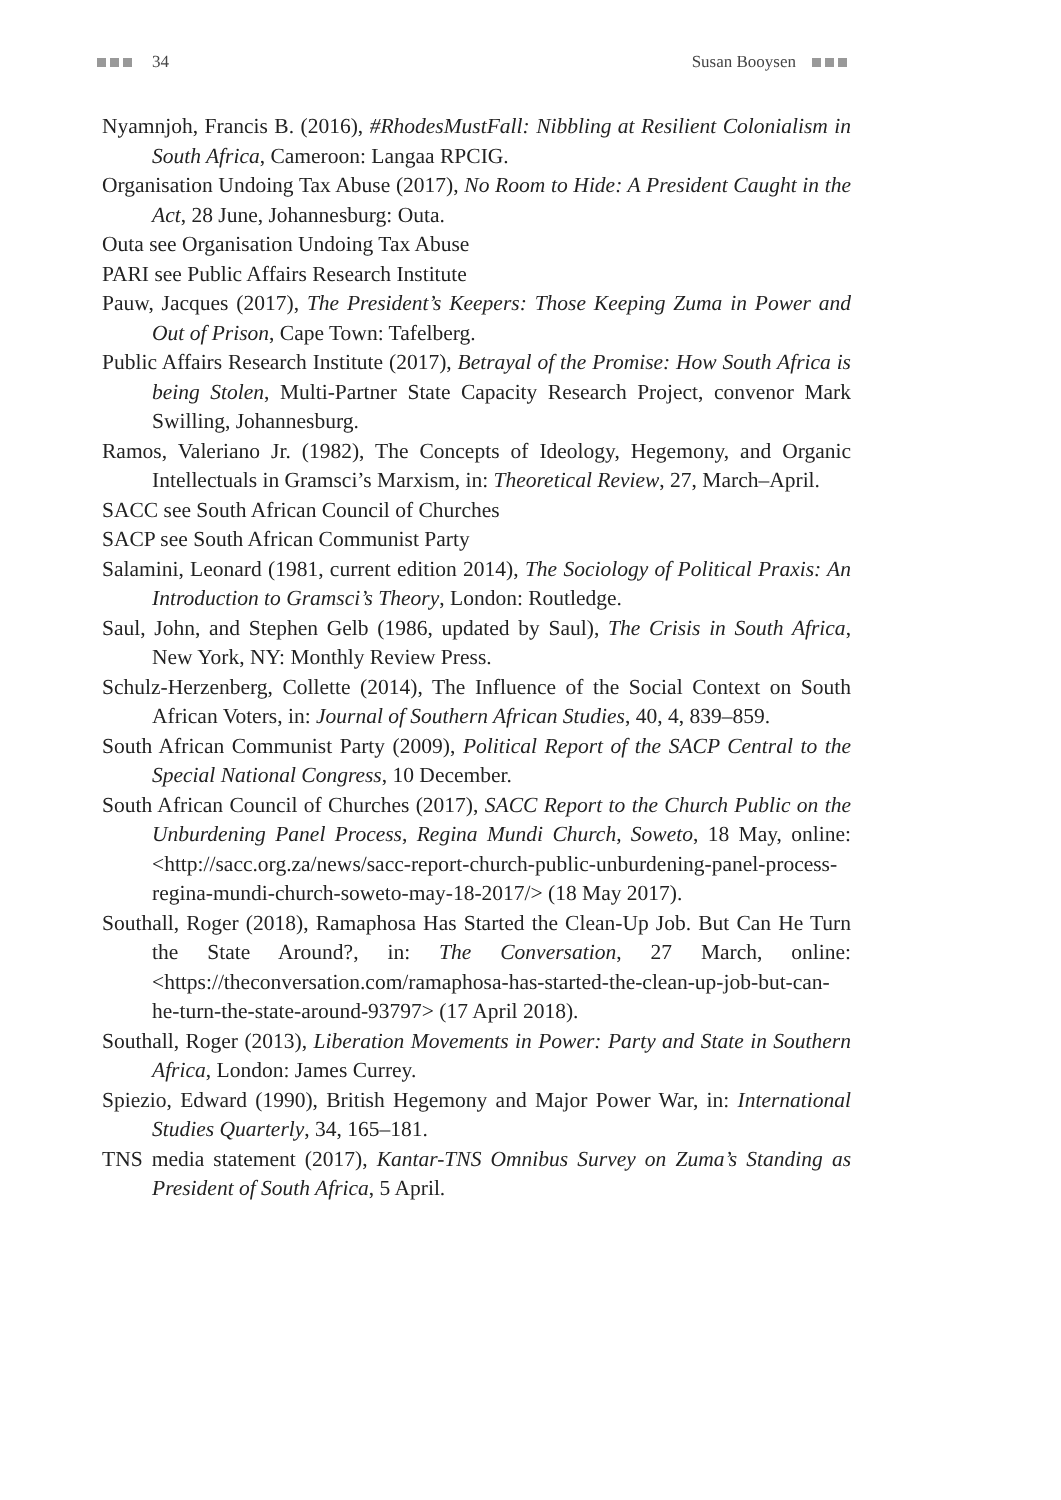34 Susan Booysen
Nyamnjoh, Francis B. (2016), #RhodesMustFall: Nibbling at Resilient Colonialism in South Africa, Cameroon: Langaa RPCIG.
Organisation Undoing Tax Abuse (2017), No Room to Hide: A President Caught in the Act, 28 June, Johannesburg: Outa.
Outa see Organisation Undoing Tax Abuse
PARI see Public Affairs Research Institute
Pauw, Jacques (2017), The President’s Keepers: Those Keeping Zuma in Power and Out of Prison, Cape Town: Tafelberg.
Public Affairs Research Institute (2017), Betrayal of the Promise: How South Africa is being Stolen, Multi-Partner State Capacity Research Project, convenor Mark Swilling, Johannesburg.
Ramos, Valeriano Jr. (1982), The Concepts of Ideology, Hegemony, and Organic Intellectuals in Gramsci’s Marxism, in: Theoretical Review, 27, March–April.
SACC see South African Council of Churches
SACP see South African Communist Party
Salamini, Leonard (1981, current edition 2014), The Sociology of Political Praxis: An Introduction to Gramsci’s Theory, London: Routledge.
Saul, John, and Stephen Gelb (1986, updated by Saul), The Crisis in South Africa, New York, NY: Monthly Review Press.
Schulz-Herzenberg, Collette (2014), The Influence of the Social Context on South African Voters, in: Journal of Southern African Studies, 40, 4, 839–859.
South African Communist Party (2009), Political Report of the SACP Central to the Special National Congress, 10 December.
South African Council of Churches (2017), SACC Report to the Church Public on the Unburdening Panel Process, Regina Mundi Church, Soweto, 18 May, online: <http://sacc.org.za/news/sacc-report-church-public-unburdening-panel-process-regina-mundi-church-soweto-may-18-2017/> (18 May 2017).
Southall, Roger (2018), Ramaphosa Has Started the Clean-Up Job. But Can He Turn the State Around?, in: The Conversation, 27 March, online: <https://theconversation.com/ramaphosa-has-started-the-clean-up-job-but-can-he-turn-the-state-around-93797> (17 April 2018).
Southall, Roger (2013), Liberation Movements in Power: Party and State in Southern Africa, London: James Currey.
Spiezio, Edward (1990), British Hegemony and Major Power War, in: International Studies Quarterly, 34, 165–181.
TNS media statement (2017), Kantar-TNS Omnibus Survey on Zuma’s Standing as President of South Africa, 5 April.